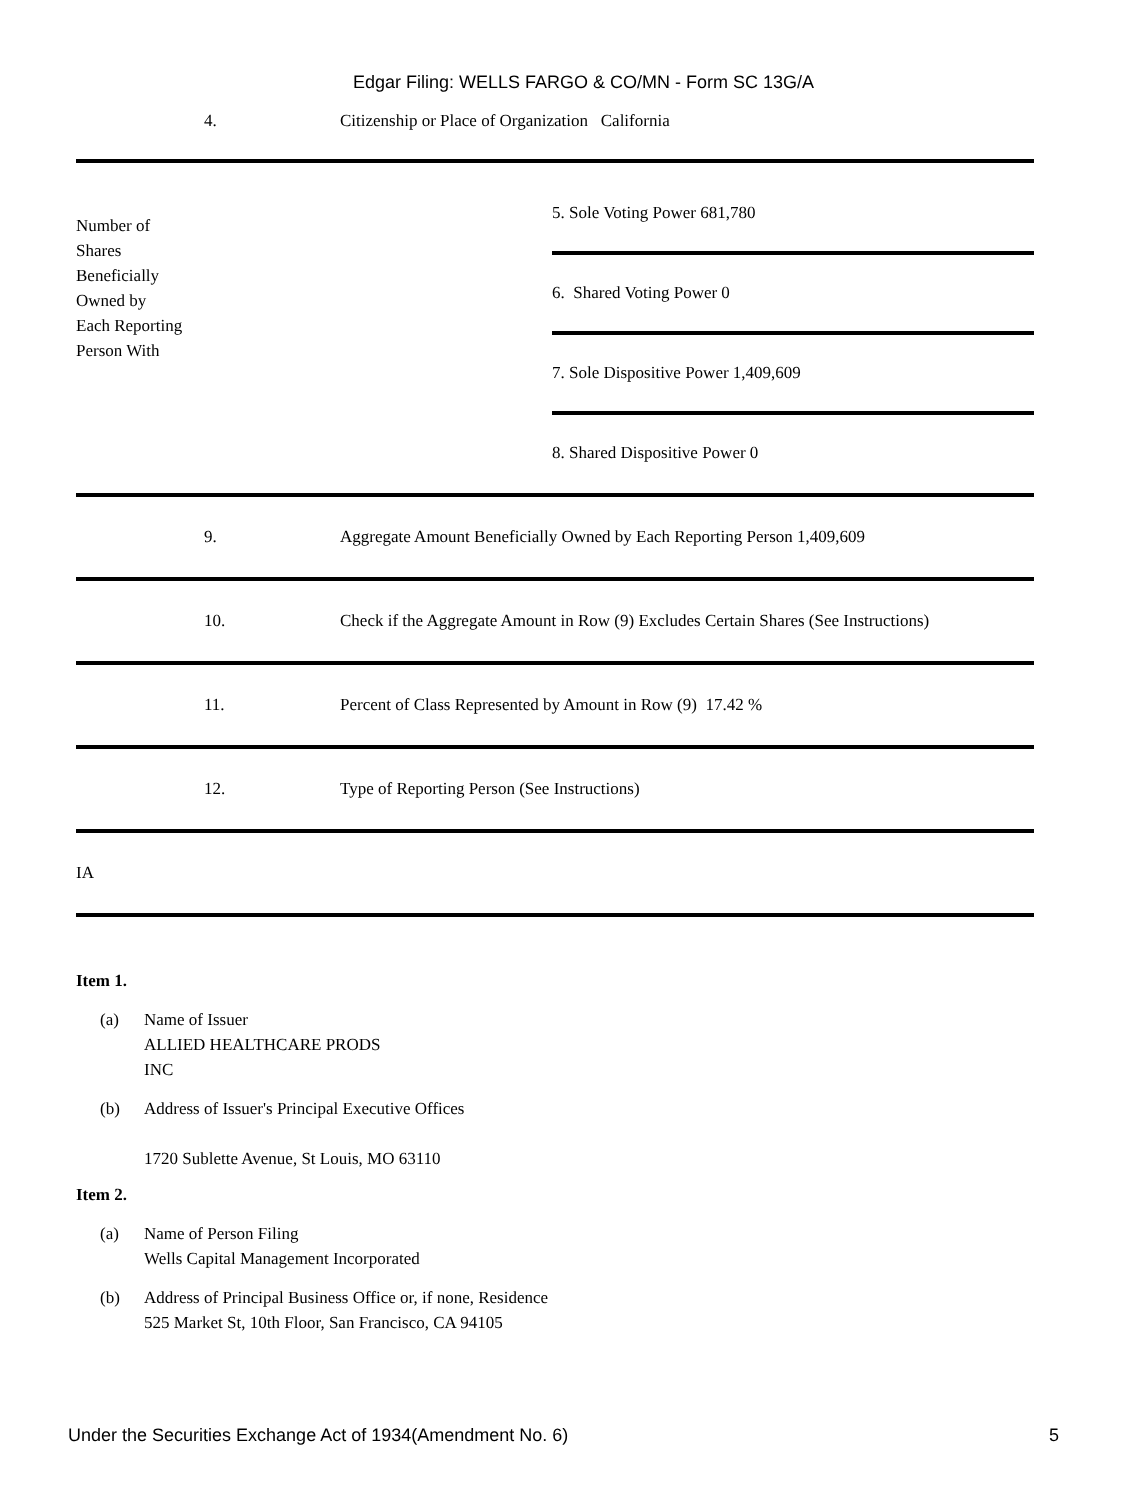Edgar Filing: WELLS FARGO & CO/MN - Form SC 13G/A
4. Citizenship or Place of Organization California
Number of
Shares
Beneficially
Owned by
Each Reporting
Person With
5. Sole Voting Power 681,780
6. Shared Voting Power 0
7. Sole Dispositive Power 1,409,609
8. Shared Dispositive Power 0
9. Aggregate Amount Beneficially Owned by Each Reporting Person 1,409,609
10. Check if the Aggregate Amount in Row (9) Excludes Certain Shares (See Instructions)
11. Percent of Class Represented by Amount in Row (9) 17.42 %
12. Type of Reporting Person (See Instructions)
IA
Item 1.
(a) Name of Issuer
ALLIED HEALTHCARE PRODS
INC
(b) Address of Issuer's Principal Executive Offices
1720 Sublette Avenue, St Louis, MO 63110
Item 2.
(a) Name of Person Filing
Wells Capital Management Incorporated
(b) Address of Principal Business Office or, if none, Residence
525 Market St, 10th Floor, San Francisco, CA 94105
Under the Securities Exchange Act of 1934(Amendment No. 6) 5